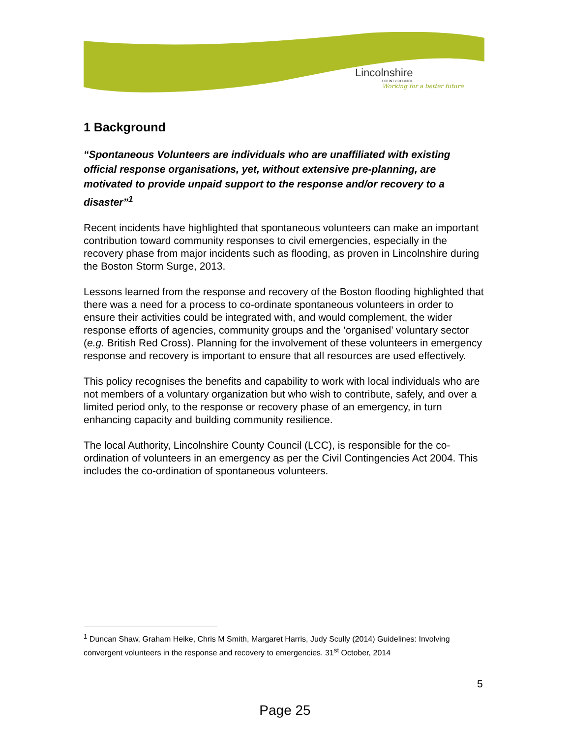Lincolnshire
COUNTY COUNCIL
Working for a better future
1 Background
“Spontaneous Volunteers are individuals who are unaffiliated with existing official response organisations, yet, without extensive pre-planning, are motivated to provide unpaid support to the response and/or recovery to a disaster”<sup>1</sup>
Recent incidents have highlighted that spontaneous volunteers can make an important contribution toward community responses to civil emergencies, especially in the recovery phase from major incidents such as flooding, as proven in Lincolnshire during the Boston Storm Surge, 2013.
Lessons learned from the response and recovery of the Boston flooding highlighted that there was a need for a process to co-ordinate spontaneous volunteers in order to ensure their activities could be integrated with, and would complement, the wider response efforts of agencies, community groups and the ‘organised’ voluntary sector (e.g. British Red Cross). Planning for the involvement of these volunteers in emergency response and recovery is important to ensure that all resources are used effectively.
This policy recognises the benefits and capability to work with local individuals who are not members of a voluntary organization but who wish to contribute, safely, and over a limited period only, to the response or recovery phase of an emergency, in turn enhancing capacity and building community resilience.
The local Authority, Lincolnshire County Council (LCC), is responsible for the co-ordination of volunteers in an emergency as per the Civil Contingencies Act 2004. This includes the co-ordination of spontaneous volunteers.
<sup>1</sup> Duncan Shaw, Graham Heike, Chris M Smith, Margaret Harris, Judy Scully (2014) Guidelines: Involving convergent volunteers in the response and recovery to emergencies. 31<sup>st</sup> October, 2014
5
Page 25